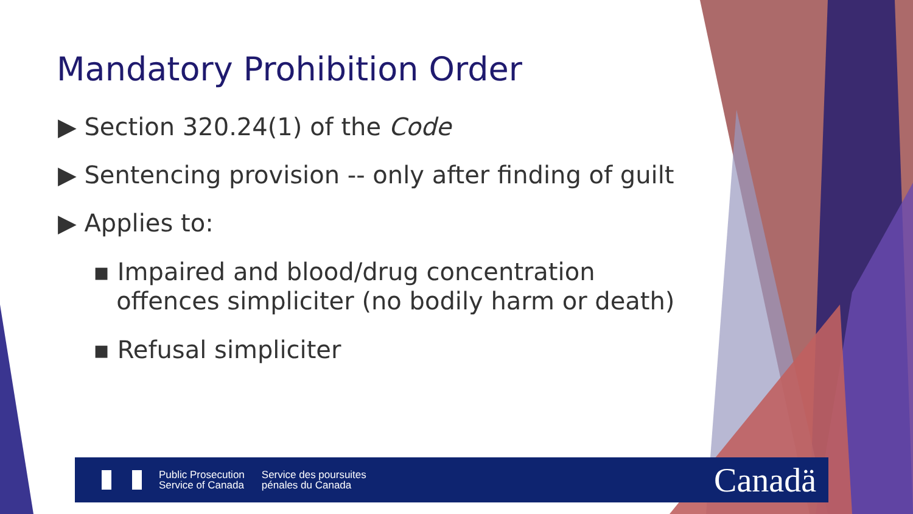Mandatory Prohibition Order
▶ Section 320.24(1) of the Code
▶ Sentencing provision -- only after finding of guilt
▶ Applies to:
▪ Impaired and blood/drug concentration
offences simpliciter (no bodily harm or death)
▪ Refusal simpliciter
Public Prosecution
Service of Canada
Service des poursuites
pénales du Canada
Canadä